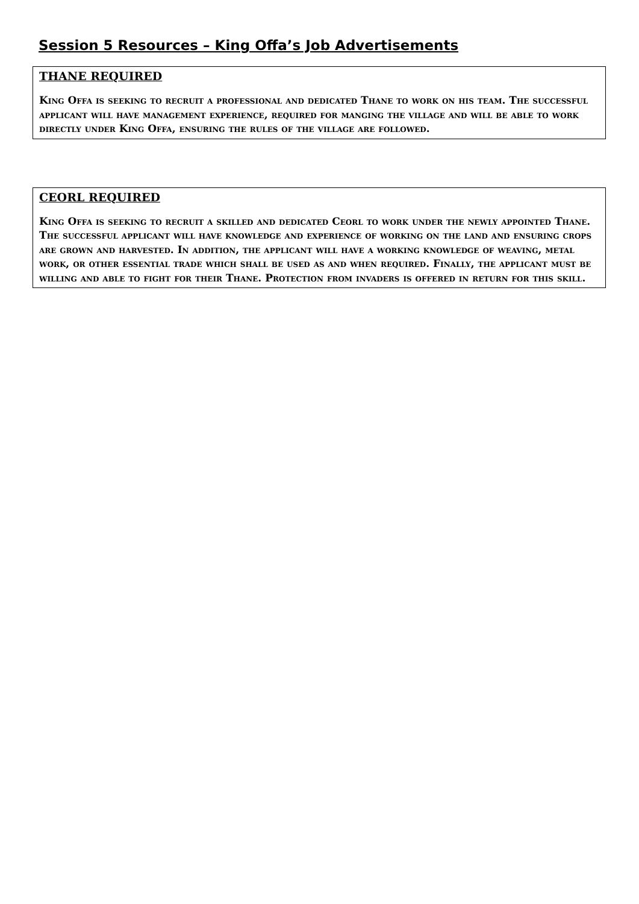Session 5 Resources – King Offa’s Job Advertisements
THANE REQUIRED
King Offa is seeking to recruit a professional and dedicated Thane to work on his team. The successful applicant will have management experience, required for manging the village and will be able to work directly under King Offa, ensuring the rules of the village are followed.
CEORL REQUIRED
King Offa is seeking to recruit a skilled and dedicated Ceorl to work under the newly appointed Thane. The successful applicant will have knowledge and experience of working on the land and ensuring crops are grown and harvested. In addition, the applicant will have a working knowledge of weaving, metal work, or other essential trade which shall be used as and when required. Finally, the applicant must be willing and able to fight for their Thane. Protection from invaders is offered in return for this skill.